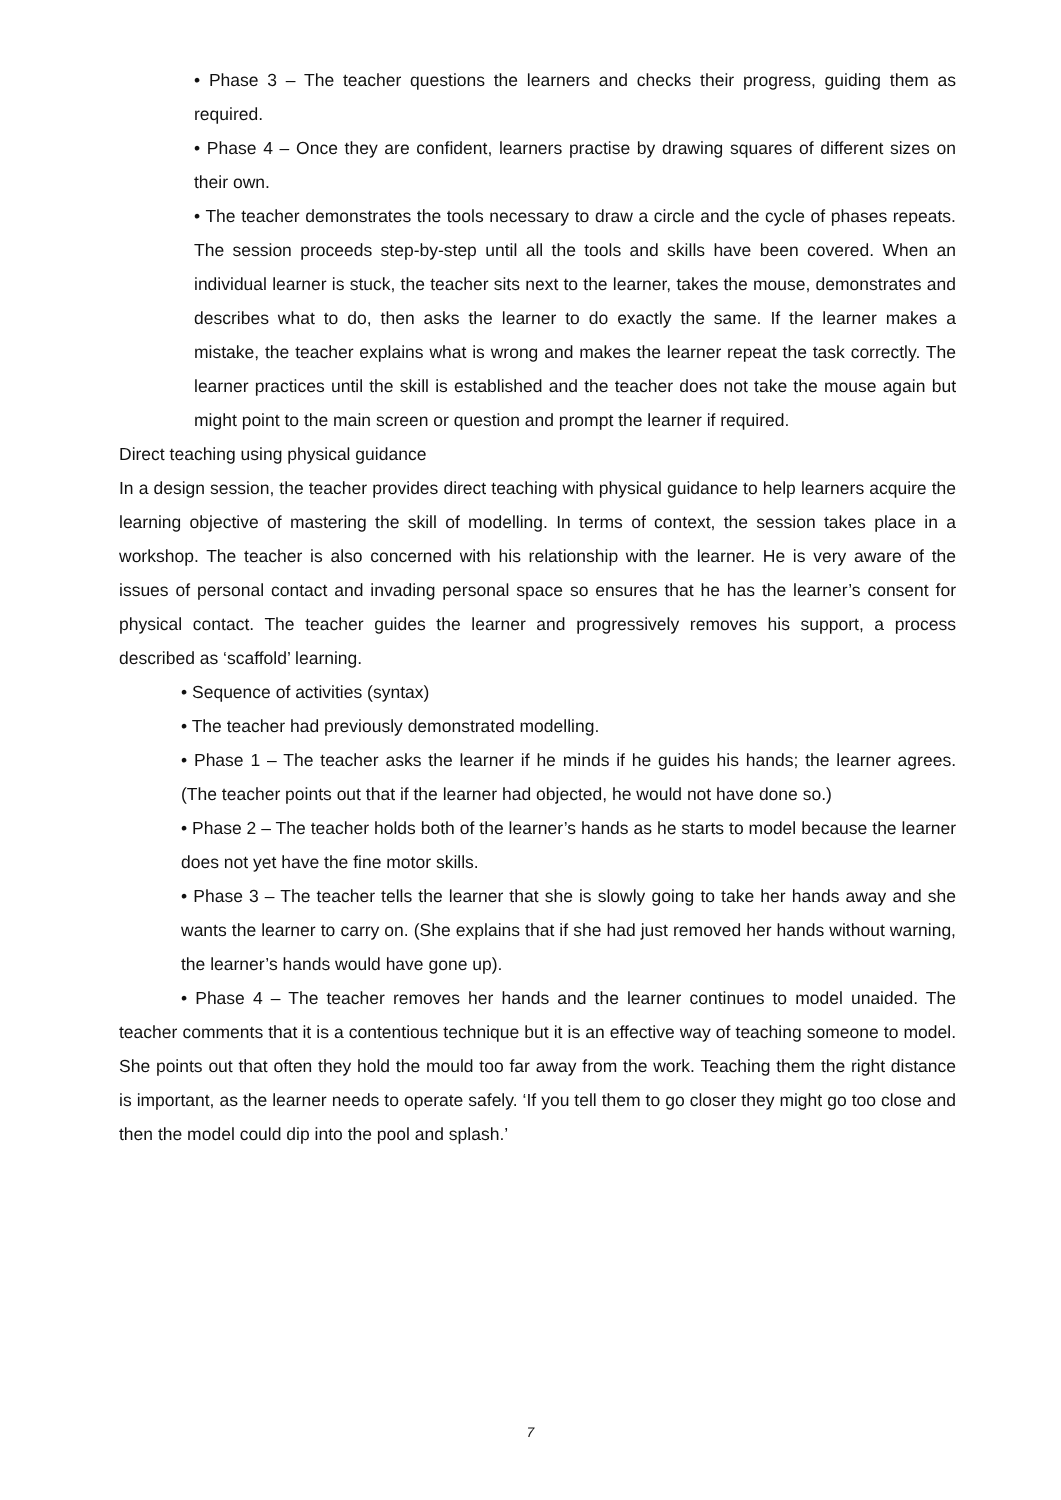• Phase 3 – The teacher questions the learners and checks their progress, guiding them as required.
• Phase 4 – Once they are confident, learners practise by drawing squares of different sizes on their own.
• The teacher demonstrates the tools necessary to draw a circle and the cycle of phases repeats. The session proceeds step-by-step until all the tools and skills have been covered. When an individual learner is stuck, the teacher sits next to the learner, takes the mouse, demonstrates and describes what to do, then asks the learner to do exactly the same. If the learner makes a mistake, the teacher explains what is wrong and makes the learner repeat the task correctly. The learner practices until the skill is established and the teacher does not take the mouse again but might point to the main screen or question and prompt the learner if required.
Direct teaching using physical guidance
In a design session, the teacher provides direct teaching with physical guidance to help learners acquire the learning objective of mastering the skill of modelling. In terms of context, the session takes place in a workshop. The teacher is also concerned with his relationship with the learner. He is very aware of the issues of personal contact and invading personal space so ensures that he has the learner’s consent for physical contact. The teacher guides the learner and progressively removes his support, a process described as ‘scaffold’ learning.
• Sequence of activities (syntax)
• The teacher had previously demonstrated modelling.
• Phase 1 – The teacher asks the learner if he minds if he guides his hands; the learner agrees. (The teacher points out that if the learner had objected, he would not have done so.)
• Phase 2 – The teacher holds both of the learner’s hands as he starts to model because the learner does not yet have the fine motor skills.
• Phase 3 – The teacher tells the learner that she is slowly going to take her hands away and she wants the learner to carry on. (She explains that if she had just removed her hands without warning, the learner’s hands would have gone up).
• Phase 4 – The teacher removes her hands and the learner continues to model unaided. The teacher comments that it is a contentious technique but it is an effective way of teaching someone to model. She points out that often they hold the mould too far away from the work. Teaching them the right distance is important, as the learner needs to operate safely. ‘If you tell them to go closer they might go too close and then the model could dip into the pool and splash.’
7